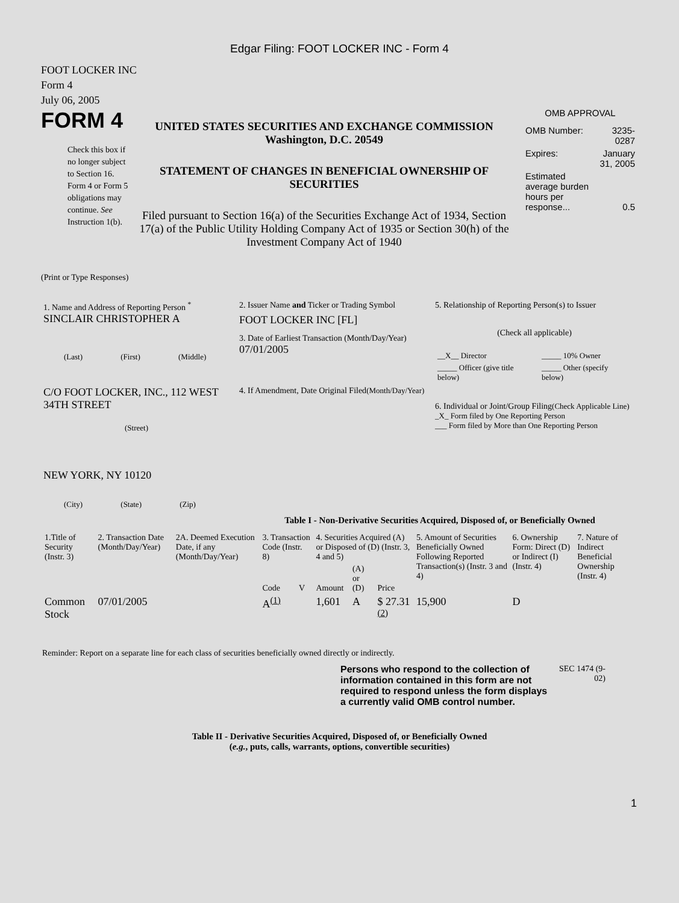Edgar Filing: FOOT LOCKER INC - Form 4
FOOT LOCKER INC
Form 4
July 06, 2005
FORM 4
Check this box if no longer subject to Section 16. Form 4 or Form 5 obligations may continue. See Instruction 1(b).
UNITED STATES SECURITIES AND EXCHANGE COMMISSION
Washington, D.C. 20549
STATEMENT OF CHANGES IN BENEFICIAL OWNERSHIP OF SECURITIES
Filed pursuant to Section 16(a) of the Securities Exchange Act of 1934, Section 17(a) of the Public Utility Holding Company Act of 1935 or Section 30(h) of the Investment Company Act of 1940
OMB APPROVAL
| OMB Number: | 3235-0287 |
| Expires: | January 31, 2005 |
| Estimated average burden hours per response... | 0.5 |
(Print or Type Responses)
1. Name and Address of Reporting Person <sup>*</sup>
SINCLAIR CHRISTOPHER A
(Last) (First) (Middle)
C/O FOOT LOCKER, INC., 112 WEST 34TH STREET
(Street)
NEW YORK, NY 10120
(City) (State) (Zip)
2. Issuer Name and Ticker or Trading Symbol
FOOT LOCKER INC [FL]
3. Date of Earliest Transaction (Month/Day/Year)
07/01/2005
4. If Amendment, Date Original Filed(Month/Day/Year)
5. Relationship of Reporting Person(s) to Issuer
(Check all applicable)
| __X__ Director | _____ 10% Owner |
| _____ Officer (give title below) | _____ Other (specify below) |
6. Individual or Joint/Group Filing(Check Applicable Line)
_X_ Form filed by One Reporting Person
___ Form filed by More than One Reporting Person
Table I - Non-Derivative Securities Acquired, Disposed of, or Beneficially Owned
| 1.Title of Security (Instr. 3) | 2. Transaction Date (Month/Day/Year) | 2A. Deemed Execution Date, if any (Month/Day/Year) | 3. Transaction Code (Instr. 8) | | 4. Securities Acquired (A) or Disposed of (D) (Instr. 3, 4 and 5) | | | 5. Amount of Securities Beneficially Owned Following Reported Transaction(s) (Instr. 3 and 4) | 6. Ownership Form: Direct (D) or Indirect (I) (Instr. 4) | 7. Nature of Indirect Beneficial Ownership (Instr. 4) |
| --- | --- | --- | --- | --- | --- | --- | --- | --- | --- | --- |
| | | | Code | V | Amount | (A) or (D) | Price | | | |
| Common Stock | 07/01/2005 | | A<sup>(1)</sup> | | 1,601 | A | $ 27.31 <sup>(2)</sup> | 15,900 | D | |
Reminder: Report on a separate line for each class of securities beneficially owned directly or indirectly.
Persons who respond to the collection of information contained in this form are not required to respond unless the form displays a currently valid OMB control number.
SEC 1474 (9-02)
Table II - Derivative Securities Acquired, Disposed of, or Beneficially Owned
(e.g., puts, calls, warrants, options, convertible securities)
1